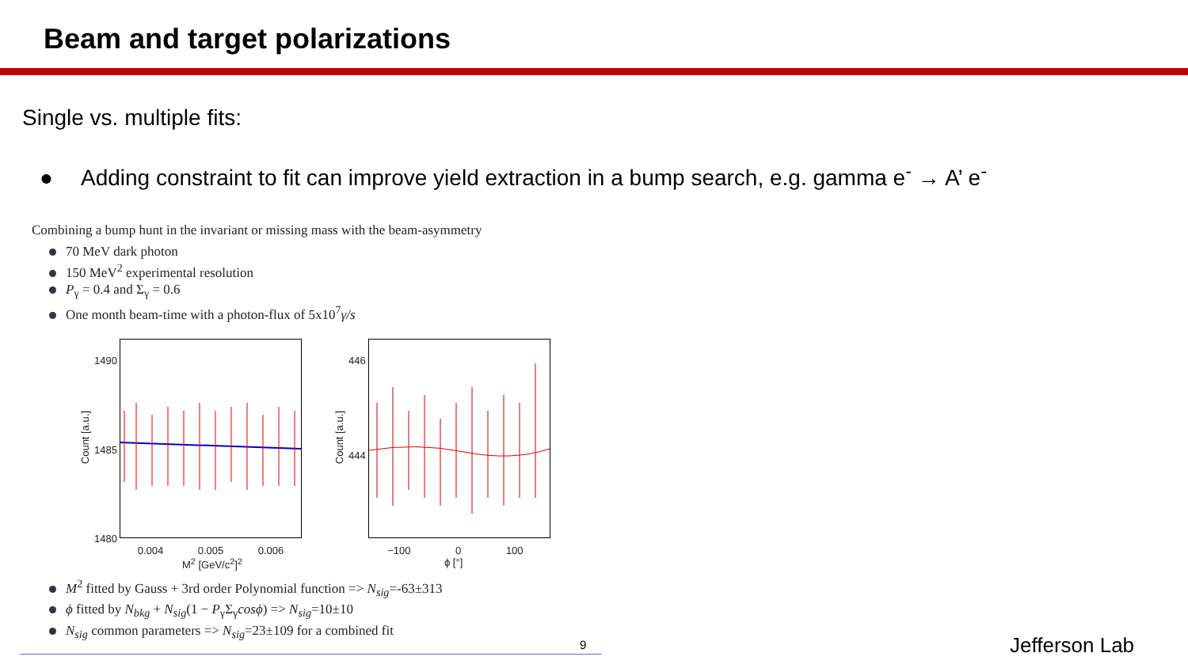Beam and target polarizations
Single vs. multiple fits:
● Adding constraint to fit can improve yield extraction in a bump search, e.g. gamma e<sup>-</sup> → A’ e<sup>-</sup>
Combining a bump hunt in the invariant or missing mass with the beam-asymmetry
70 MeV dark photon
150 MeV<sup>2</sup> experimental resolution
P<sub>γ</sub> = 0.4 and Σ<sub>γ</sub> = 0.6
One month beam-time with a photon-flux of 5x10<sup>7</sup>γ/s
Count [a.u.]
1490
1485
1480
0.004 0.005 0.006
M<sup>2</sup> [GeV/c<sup>2</sup>]<sup>2</sup>
Count [a.u.]
446
444
−100 0 100
ϕ [°]
M<sup>2</sup> fitted by Gauss + 3rd order Polynomial function => N<sub>sig</sub>=-63±313
ϕ fitted by N<sub>bkg</sub> + N<sub>sig</sub>(1 − P<sub>γ</sub>Σ<sub>γ</sub>cosϕ) => N<sub>sig</sub>=10±10
N<sub>sig</sub> common parameters => N<sub>sig</sub>=23±109 for a combined fit
9 Jefferson Lab